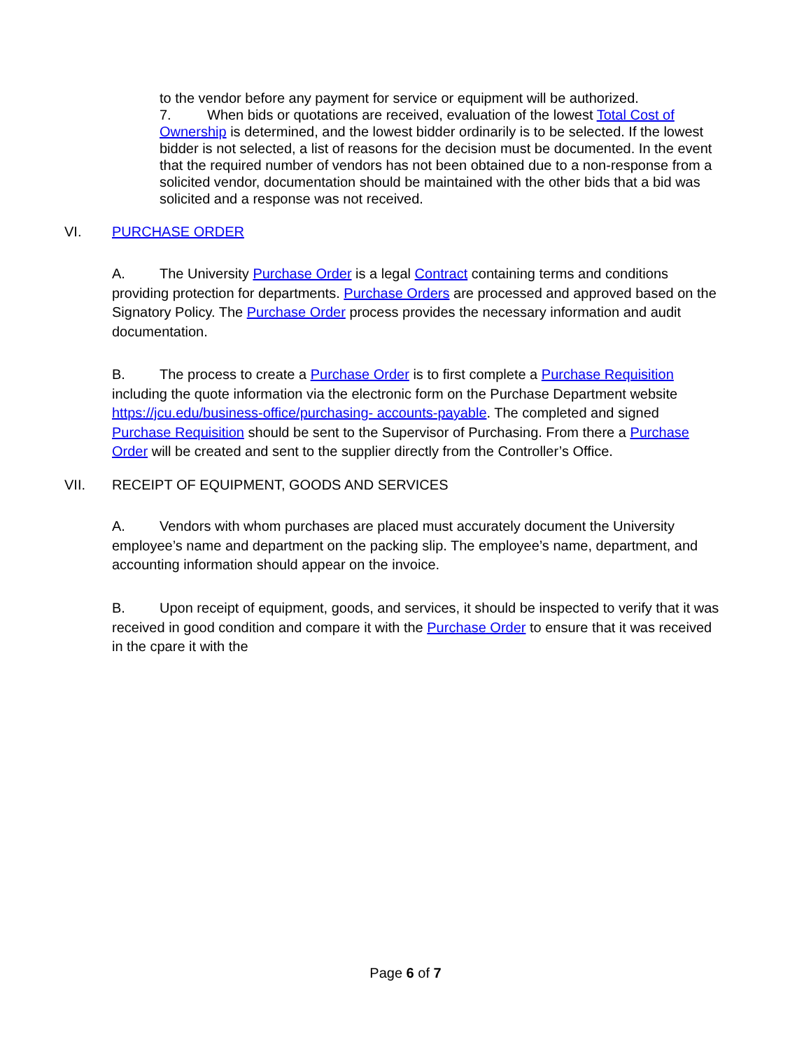to the vendor before any payment for service or equipment will be authorized.
7. When bids or quotations are received, evaluation of the lowest Total Cost of Ownership is determined, and the lowest bidder ordinarily is to be selected. If the lowest bidder is not selected, a list of reasons for the decision must be documented. In the event that the required number of vendors has not been obtained due to a non-response from a solicited vendor, documentation should be maintained with the other bids that a bid was solicited and a response was not received.
VI. PURCHASE ORDER
A. The University Purchase Order is a legal Contract containing terms and conditions providing protection for departments. Purchase Orders are processed and approved based on the Signatory Policy. The Purchase Order process provides the necessary information and audit documentation.
B. The process to create a Purchase Order is to first complete a Purchase Requisition including the quote information via the electronic form on the Purchase Department website https://jcu.edu/business-office/purchasing- accounts-payable. The completed and signed Purchase Requisition should be sent to the Supervisor of Purchasing. From there a Purchase Order will be created and sent to the supplier directly from the Controller’s Office.
VII. RECEIPT OF EQUIPMENT, GOODS AND SERVICES
A. Vendors with whom purchases are placed must accurately document the University employee’s name and department on the packing slip. The employee’s name, department, and accounting information should appear on the invoice.
B. Upon receipt of equipment, goods, and services, it should be inspected to verify that it was received in good condition and compare it with the Purchase Order to ensure that it was received in the cpare it with the
Page 6 of 7